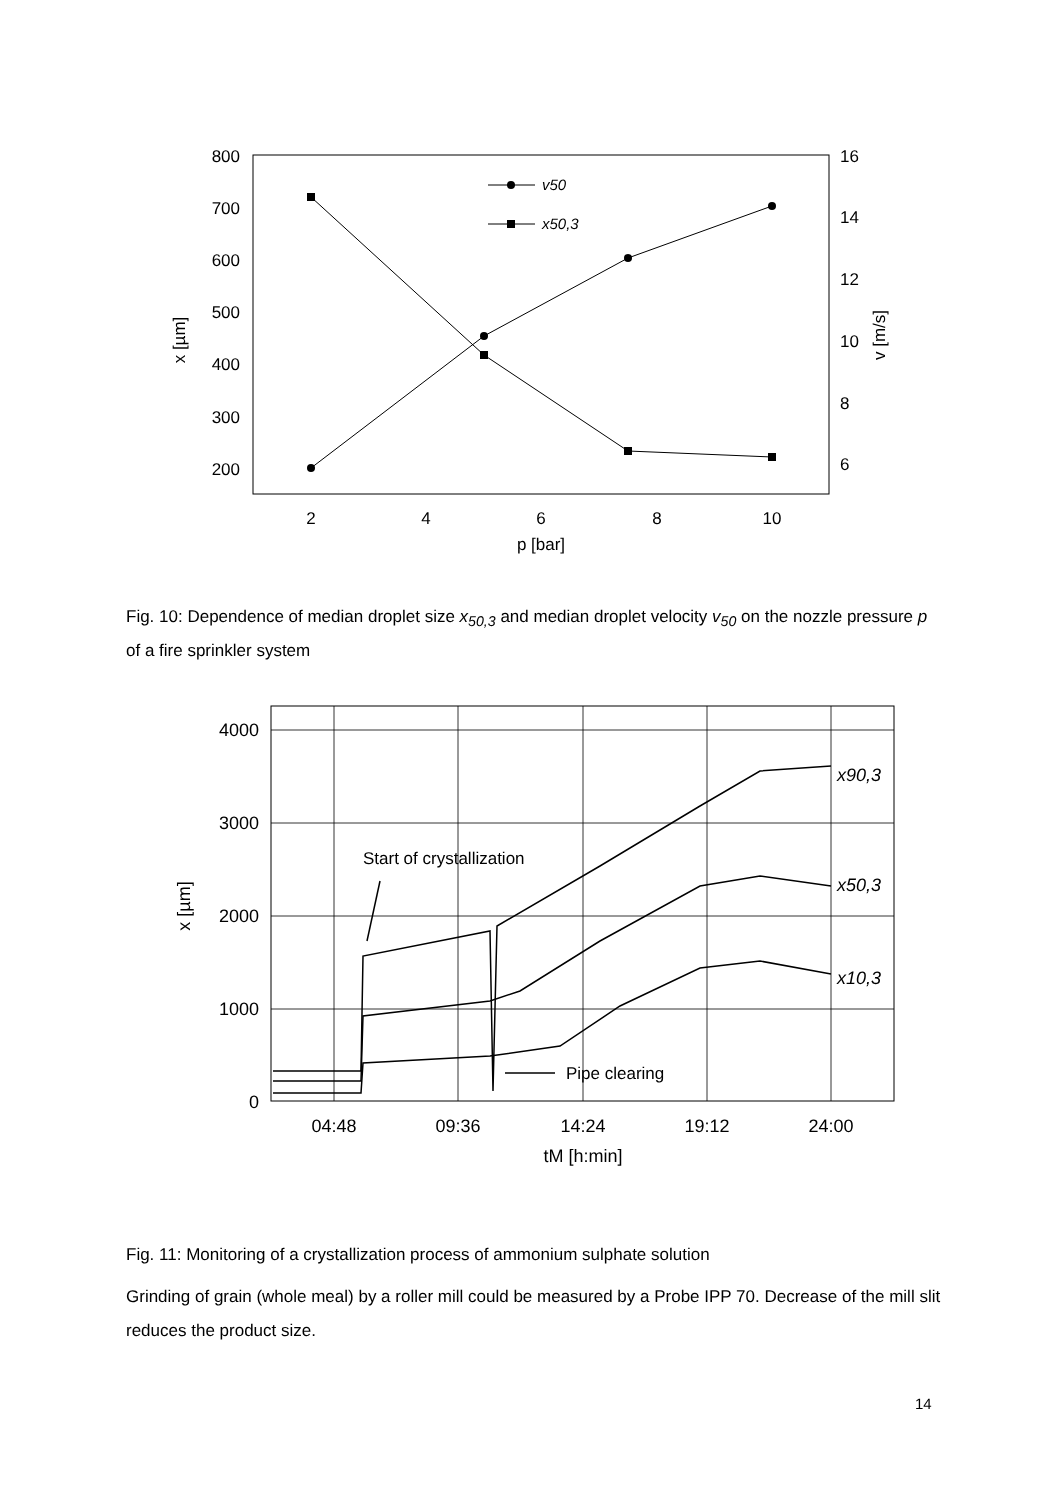800
700
600
500
400
300
200
16
14
12
10
8
6
2
4
6
8
10
p [bar]
x [µm]
v [m/s]
v50
x50,3
Fig. 10: Dependence of median droplet size x<sub>50,3</sub> and median droplet velocity v<sub>50</sub> on the nozzle pressure p of a fire sprinkler system
4000
3000
2000
1000
0
04:48
09:36
14:24
19:12
24:00
tM [h:min]
x [µm]
Start of crystallization
Pipe clearing
x90,3
x50,3
x10,3
Fig. 11: Monitoring of a crystallization process of ammonium sulphate solution
Grinding of grain (whole meal) by a roller mill could be measured by a Probe IPP 70. Decrease of the mill slit reduces the product size.
14